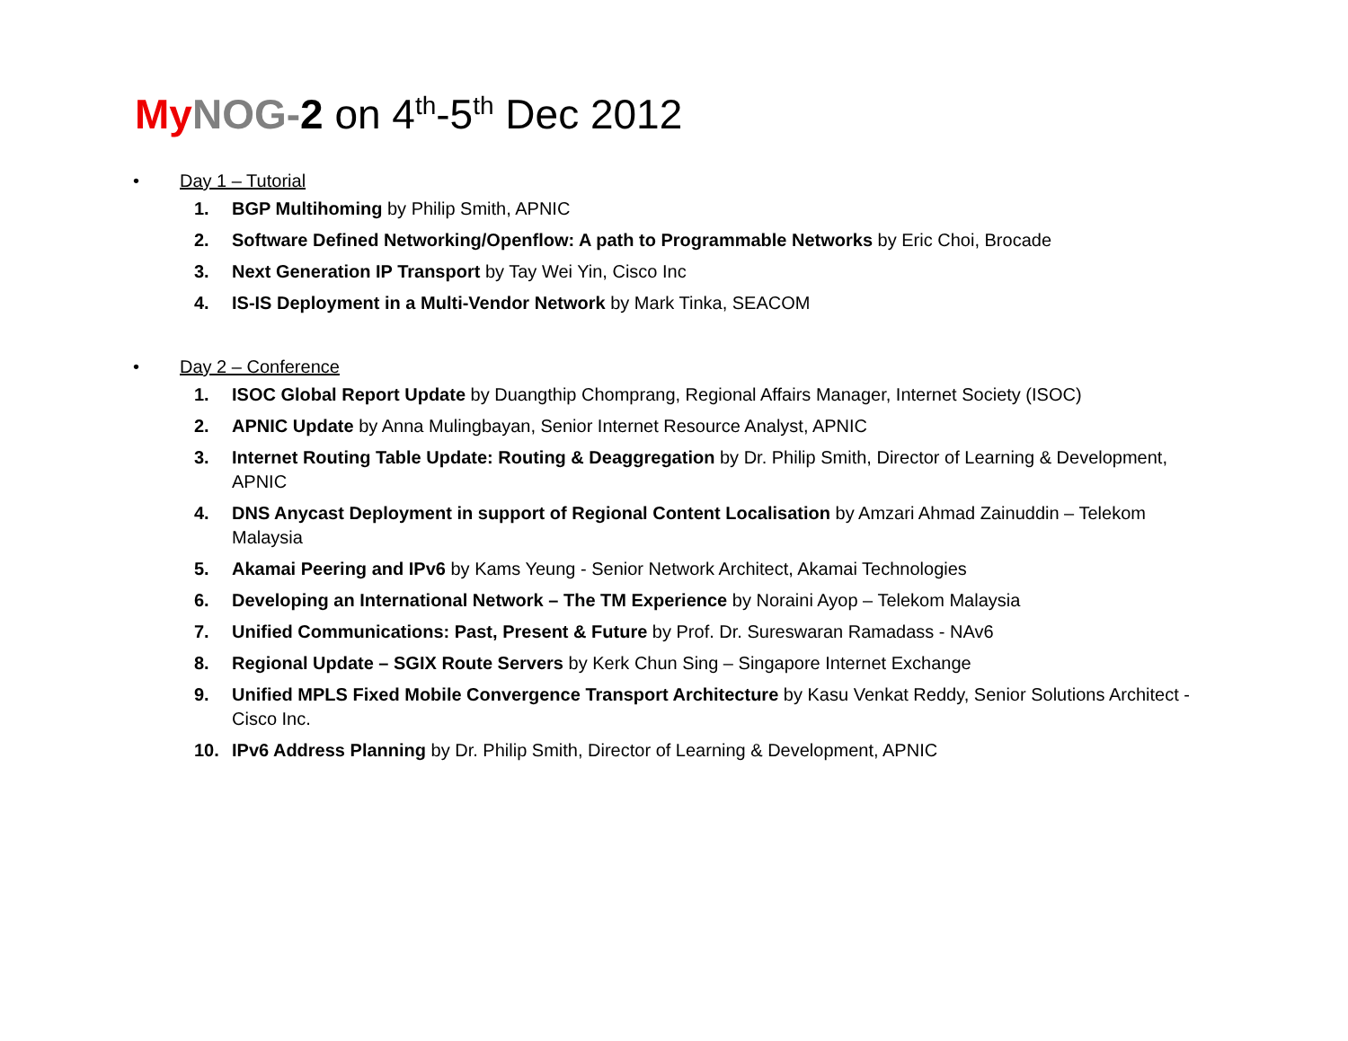My NOG-2 on 4<sup>th</sup>-5<sup>th</sup> Dec 2012
• Day 1 – Tutorial
1. BGP Multihoming by Philip Smith, APNIC
2. Software Defined Networking/Openflow: A path to Programmable Networks by Eric Choi, Brocade
3. Next Generation IP Transport by Tay Wei Yin, Cisco Inc
4. IS-IS Deployment in a Multi-Vendor Network by Mark Tinka, SEACOM
• Day 2 – Conference
1. ISOC Global Report Update by Duangthip Chomprang, Regional Affairs Manager, Internet Society (ISOC)
2. APNIC Update by Anna Mulingbayan, Senior Internet Resource Analyst, APNIC
3. Internet Routing Table Update: Routing & Deaggregation by Dr. Philip Smith, Director of Learning & Development, APNIC
4. DNS Anycast Deployment in support of Regional Content Localisation by Amzari Ahmad Zainuddin – Telekom Malaysia
5. Akamai Peering and IPv6 by Kams Yeung - Senior Network Architect, Akamai Technologies
6. Developing an International Network – The TM Experience by Noraini Ayop – Telekom Malaysia
7. Unified Communications: Past, Present & Future by Prof. Dr. Sureswaran Ramadass - NAv6
8. Regional Update – SGIX Route Servers by Kerk Chun Sing – Singapore Internet Exchange
9. Unified MPLS Fixed Mobile Convergence Transport Architecture by Kasu Venkat Reddy, Senior Solutions Architect - Cisco Inc.
10. IPv6 Address Planning by Dr. Philip Smith, Director of Learning & Development, APNIC